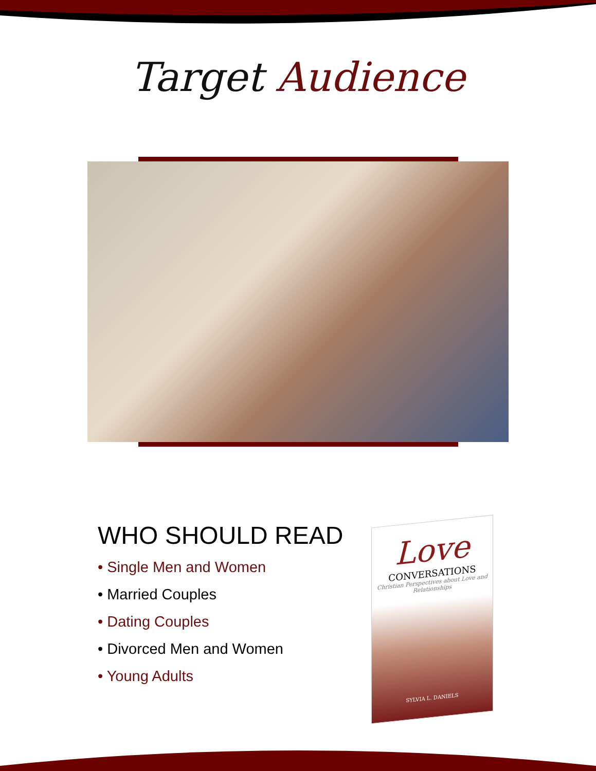Target Audience
WHO SHOULD READ
• Single Men and Women
• Married Couples
• Dating Couples
• Divorced Men and Women
• Young Adults
Love
CONVERSATIONS
Christian Perspectives about Love and Relationships
SYLVIA L. DANIELS